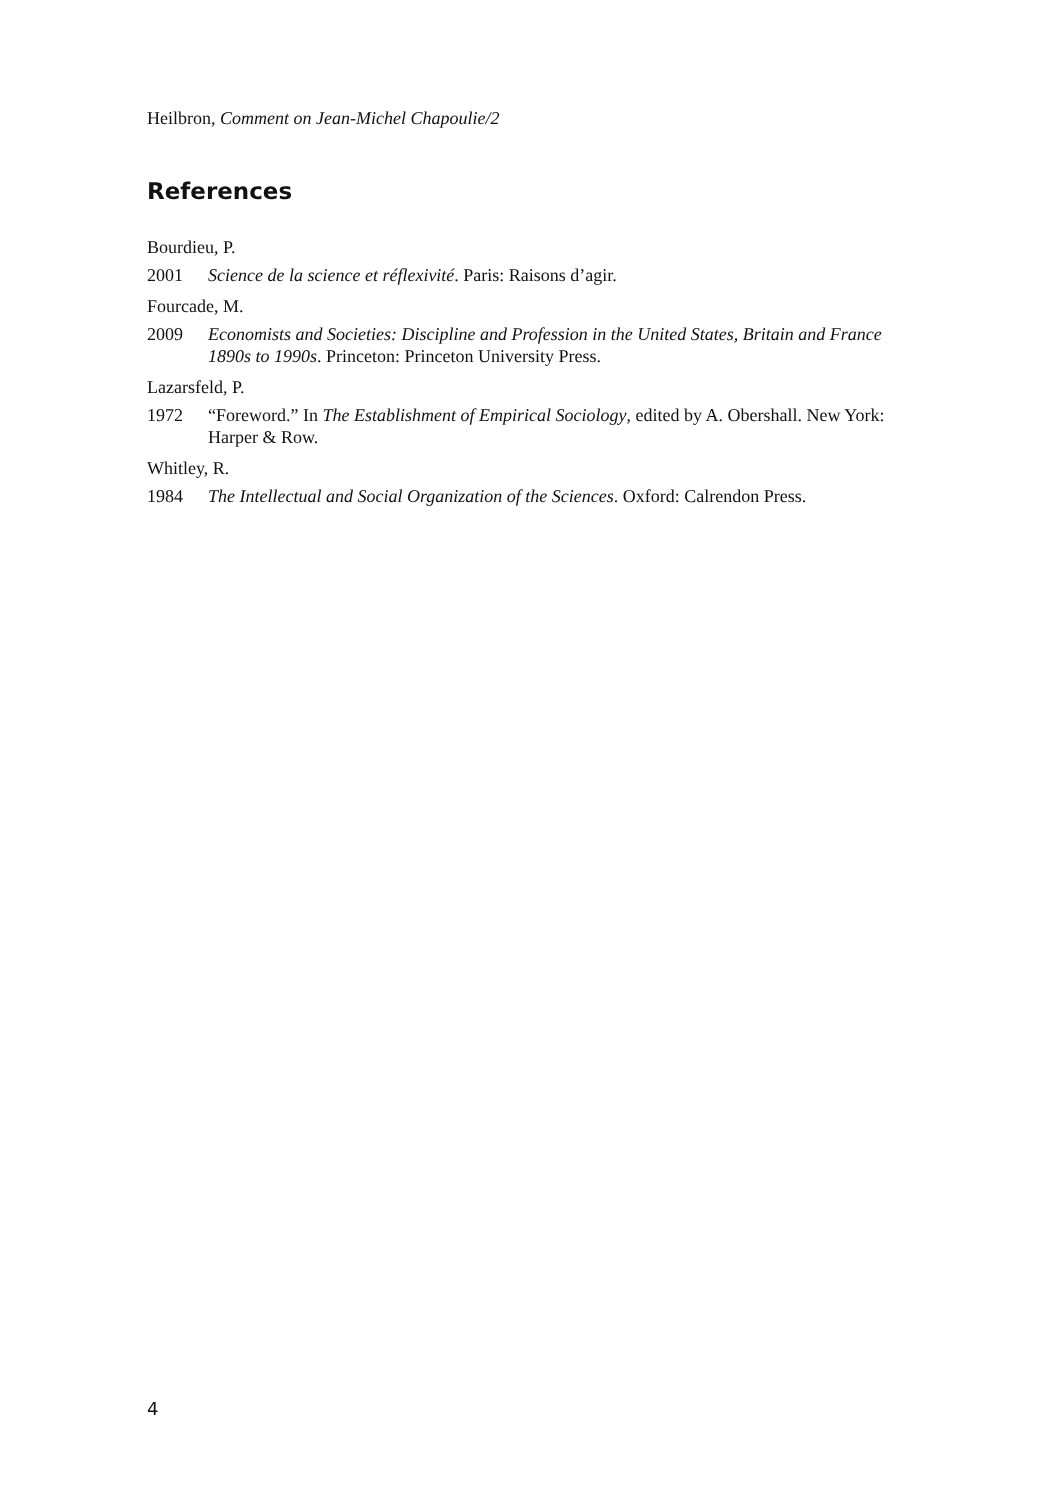Heilbron, Comment on Jean-Michel Chapoulie/2
References
Bourdieu, P.
2001 Science de la science et réflexivité. Paris: Raisons d’agir.
Fourcade, M.
2009 Economists and Societies: Discipline and Profession in the United States, Britain and France 1890s to 1990s. Princeton: Princeton University Press.
Lazarsfeld, P.
1972 “Foreword.” In The Establishment of Empirical Sociology, edited by A. Obershall. New York: Harper & Row.
Whitley, R.
1984 The Intellectual and Social Organization of the Sciences. Oxford: Calrendon Press.
4